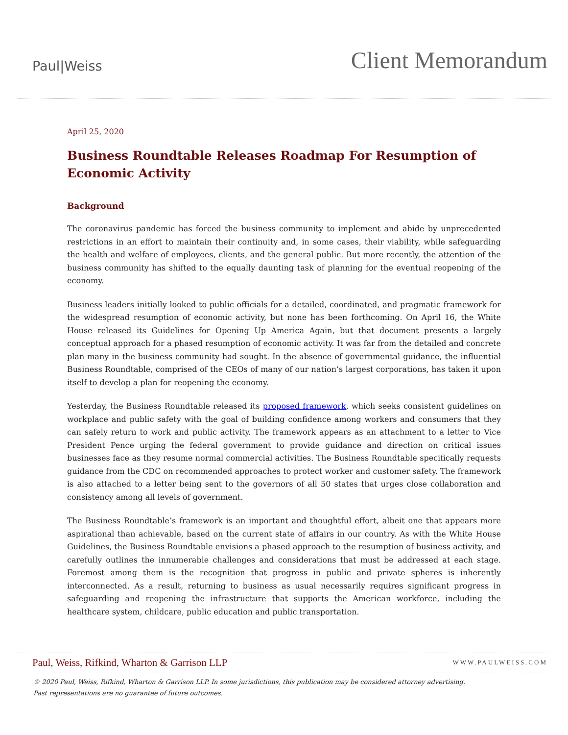Paul|Weiss
Client Memorandum
April 25, 2020
Business Roundtable Releases Roadmap For Resumption of Economic Activity
Background
The coronavirus pandemic has forced the business community to implement and abide by unprecedented restrictions in an effort to maintain their continuity and, in some cases, their viability, while safeguarding the health and welfare of employees, clients, and the general public. But more recently, the attention of the business community has shifted to the equally daunting task of planning for the eventual reopening of the economy.
Business leaders initially looked to public officials for a detailed, coordinated, and pragmatic framework for the widespread resumption of economic activity, but none has been forthcoming. On April 16, the White House released its Guidelines for Opening Up America Again, but that document presents a largely conceptual approach for a phased resumption of economic activity. It was far from the detailed and concrete plan many in the business community had sought. In the absence of governmental guidance, the influential Business Roundtable, comprised of the CEOs of many of our nation’s largest corporations, has taken it upon itself to develop a plan for reopening the economy.
Yesterday, the Business Roundtable released its proposed framework, which seeks consistent guidelines on workplace and public safety with the goal of building confidence among workers and consumers that they can safely return to work and public activity. The framework appears as an attachment to a letter to Vice President Pence urging the federal government to provide guidance and direction on critical issues businesses face as they resume normal commercial activities. The Business Roundtable specifically requests guidance from the CDC on recommended approaches to protect worker and customer safety. The framework is also attached to a letter being sent to the governors of all 50 states that urges close collaboration and consistency among all levels of government.
The Business Roundtable’s framework is an important and thoughtful effort, albeit one that appears more aspirational than achievable, based on the current state of affairs in our country. As with the White House Guidelines, the Business Roundtable envisions a phased approach to the resumption of business activity, and carefully outlines the innumerable challenges and considerations that must be addressed at each stage. Foremost among them is the recognition that progress in public and private spheres is inherently interconnected. As a result, returning to business as usual necessarily requires significant progress in safeguarding and reopening the infrastructure that supports the American workforce, including the healthcare system, childcare, public education and public transportation.
Paul, Weiss, Rifkind, Wharton & Garrison LLP
WWW.PAULWEISS.COM
© 2020 Paul, Weiss, Rifkind, Wharton & Garrison LLP. In some jurisdictions, this publication may be considered attorney advertising.
Past representations are no guarantee of future outcomes.